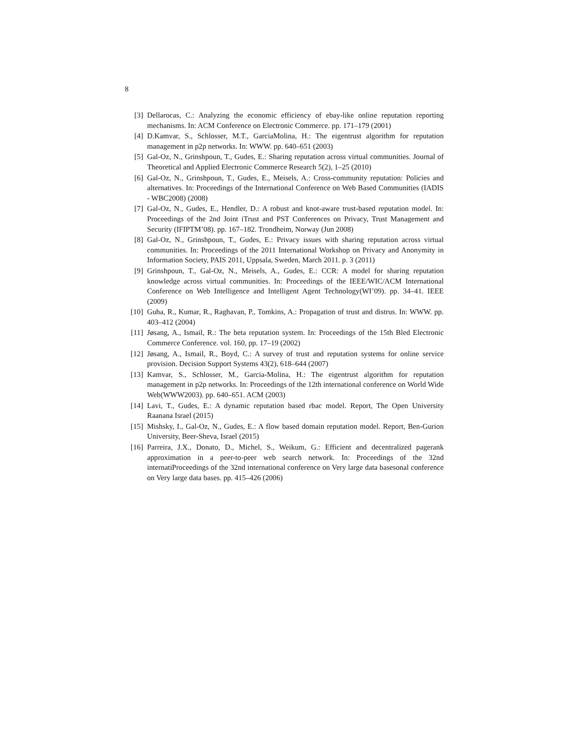8
[3] Dellarocas, C.: Analyzing the economic efficiency of ebay-like online reputation reporting mechanisms. In: ACM Conference on Electronic Commerce. pp. 171–179 (2001)
[4] D.Kamvar, S., Schlosser, M.T., GarciaMolina, H.: The eigentrust algorithm for reputation management in p2p networks. In: WWW. pp. 640–651 (2003)
[5] Gal-Oz, N., Grinshpoun, T., Gudes, E.: Sharing reputation across virtual communities. Journal of Theoretical and Applied Electronic Commerce Research 5(2), 1–25 (2010)
[6] Gal-Oz, N., Grinshpoun, T., Gudes, E., Meisels, A.: Cross-community reputation: Policies and alternatives. In: Proceedings of the International Conference on Web Based Communities (IADIS - WBC2008) (2008)
[7] Gal-Oz, N., Gudes, E., Hendler, D.: A robust and knot-aware trust-based reputation model. In: Proceedings of the 2nd Joint iTrust and PST Conferences on Privacy, Trust Management and Security (IFIPTM’08). pp. 167–182. Trondheim, Norway (Jun 2008)
[8] Gal-Oz, N., Grinshpoun, T., Gudes, E.: Privacy issues with sharing reputation across virtual communities. In: Proceedings of the 2011 International Workshop on Privacy and Anonymity in Information Society, PAIS 2011, Uppsala, Sweden, March 2011. p. 3 (2011)
[9] Grinshpoun, T., Gal-Oz, N., Meisels, A., Gudes, E.: CCR: A model for sharing reputation knowledge across virtual communities. In: Proceedings of the IEEE/WIC/ACM International Conference on Web Intelligence and Intelligent Agent Technology(WI’09). pp. 34–41. IEEE (2009)
[10] Guha, R., Kumar, R., Raghavan, P., Tomkins, A.: Propagation of trust and distrus. In: WWW. pp. 403–412 (2004)
[11] Jøsang, A., Ismail, R.: The beta reputation system. In: Proceedings of the 15th Bled Electronic Commerce Conference. vol. 160, pp. 17–19 (2002)
[12] Jøsang, A., Ismail, R., Boyd, C.: A survey of trust and reputation systems for online service provision. Decision Support Systems 43(2), 618–644 (2007)
[13] Kamvar, S., Schlosser, M., Garcia-Molina, H.: The eigentrust algorithm for reputation management in p2p networks. In: Proceedings of the 12th international conference on World Wide Web(WWW2003). pp. 640–651. ACM (2003)
[14] Lavi, T., Gudes, E.: A dynamic reputation based rbac model. Report, The Open University Raanana Israel (2015)
[15] Mishsky, I., Gal-Oz, N., Gudes, E.: A flow based domain reputation model. Report, Ben-Gurion University, Beer-Sheva, Israel (2015)
[16] Parreira, J.X., Donato, D., Michel, S., Weikum, G.: Efficient and decentralized pagerank approximation in a peer-to-peer web search network. In: Proceedings of the 32nd internatiProceedings of the 32nd international conference on Very large data basesonal conference on Very large data bases. pp. 415–426 (2006)